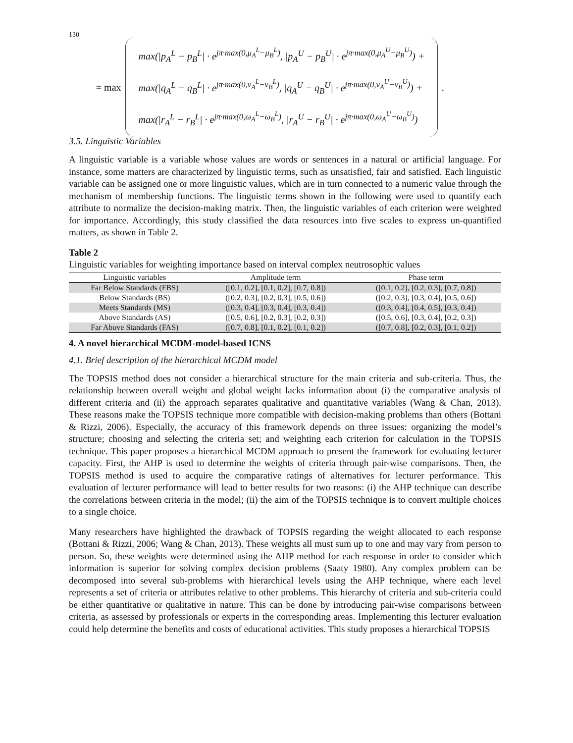130
= max
max(|p<sub>A</sub><sup>L</sup> − p<sub>B</sub><sup>L</sup>| · e<sup>jπ·max(0,μ<sub>A</sub><sup>L</sup>−μ<sub>B</sub><sup>L</sup>)</sup>, |p<sub>A</sub><sup>U</sup> − p<sub>B</sub><sup>U</sup>| · e<sup>jπ·max(0,μ<sub>A</sub><sup>U</sup>−μ<sub>B</sub><sup>U</sup>)</sup>) +
max(|q<sub>A</sub><sup>L</sup> − q<sub>B</sub><sup>L</sup>| · e<sup>jπ·max(0,ν<sub>A</sub><sup>L</sup>−ν<sub>B</sub><sup>L</sup>)</sup>, |q<sub>A</sub><sup>U</sup> − q<sub>B</sub><sup>U</sup>| · e<sup>jπ·max(0,ν<sub>A</sub><sup>U</sup>−ν<sub>B</sub><sup>U</sup>)</sup>) +
max(|r<sub>A</sub><sup>L</sup> − r<sub>B</sub><sup>L</sup>| · e<sup>jπ·max(0,ω<sub>A</sub><sup>L</sup>−ω<sub>B</sub><sup>L</sup>)</sup>, |r<sub>A</sub><sup>U</sup> − r<sub>B</sub><sup>U</sup>| · e<sup>jπ·max(0,ω<sub>A</sub><sup>U</sup>−ω<sub>B</sub><sup>U</sup>)</sup>)
.
3.5. Linguistic Variables
A linguistic variable is a variable whose values are words or sentences in a natural or artificial language. For instance, some matters are characterized by linguistic terms, such as unsatisfied, fair and satisfied. Each linguistic variable can be assigned one or more linguistic values, which are in turn connected to a numeric value through the mechanism of membership functions. The linguistic terms shown in the following were used to quantify each attribute to normalize the decision-making matrix. Then, the linguistic variables of each criterion were weighted for importance. Accordingly, this study classified the data resources into five scales to express un-quantified matters, as shown in Table 2.
Table 2
Linguistic variables for weighting importance based on interval complex neutrosophic values
| Linguistic variables | Amplitude term | Phase term |
| --- | --- | --- |
| Far Below Standards (FBS) | ([0.1, 0.2], [0.1, 0.2], [0.7, 0.8]) | ([0.1, 0.2], [0.2, 0.3], [0.7, 0.8]) |
| Below Standards (BS) | ([0.2, 0.3], [0.2, 0.3], [0.5, 0.6]) | ([0.2, 0.3], [0.3, 0.4], [0.5, 0.6]) |
| Meets Standards (MS) | ([0.3, 0.4], [0.3, 0.4], [0.3, 0.4]) | ([0.3, 0.4], [0.4, 0.5], [0.3, 0.4]) |
| Above Standards (AS) | ([0.5, 0.6], [0.2, 0.3], [0.2, 0.3]) | ([0.5, 0.6], [0.3, 0.4], [0.2, 0.3]) |
| Far Above Standards (FAS) | ([0.7, 0.8], [0.1, 0.2], [0.1, 0.2]) | ([0.7, 0.8], [0.2, 0.3], [0.1, 0.2]) |
4. A novel hierarchical MCDM-model-based ICNS
4.1. Brief description of the hierarchical MCDM model
The TOPSIS method does not consider a hierarchical structure for the main criteria and sub-criteria. Thus, the relationship between overall weight and global weight lacks information about (i) the comparative analysis of different criteria and (ii) the approach separates qualitative and quantitative variables (Wang & Chan, 2013). These reasons make the TOPSIS technique more compatible with decision-making problems than others (Bottani & Rizzi, 2006). Especially, the accuracy of this framework depends on three issues: organizing the model’s structure; choosing and selecting the criteria set; and weighting each criterion for calculation in the TOPSIS technique. This paper proposes a hierarchical MCDM approach to present the framework for evaluating lecturer capacity. First, the AHP is used to determine the weights of criteria through pair-wise comparisons. Then, the TOPSIS method is used to acquire the comparative ratings of alternatives for lecturer performance. This evaluation of lecturer performance will lead to better results for two reasons: (i) the AHP technique can describe the correlations between criteria in the model; (ii) the aim of the TOPSIS technique is to convert multiple choices to a single choice.
Many researchers have highlighted the drawback of TOPSIS regarding the weight allocated to each response (Bottani & Rizzi, 2006; Wang & Chan, 2013). These weights all must sum up to one and may vary from person to person. So, these weights were determined using the AHP method for each response in order to consider which information is superior for solving complex decision problems (Saaty 1980). Any complex problem can be decomposed into several sub-problems with hierarchical levels using the AHP technique, where each level represents a set of criteria or attributes relative to other problems. This hierarchy of criteria and sub-criteria could be either quantitative or qualitative in nature. This can be done by introducing pair-wise comparisons between criteria, as assessed by professionals or experts in the corresponding areas. Implementing this lecturer evaluation could help determine the benefits and costs of educational activities. This study proposes a hierarchical TOPSIS